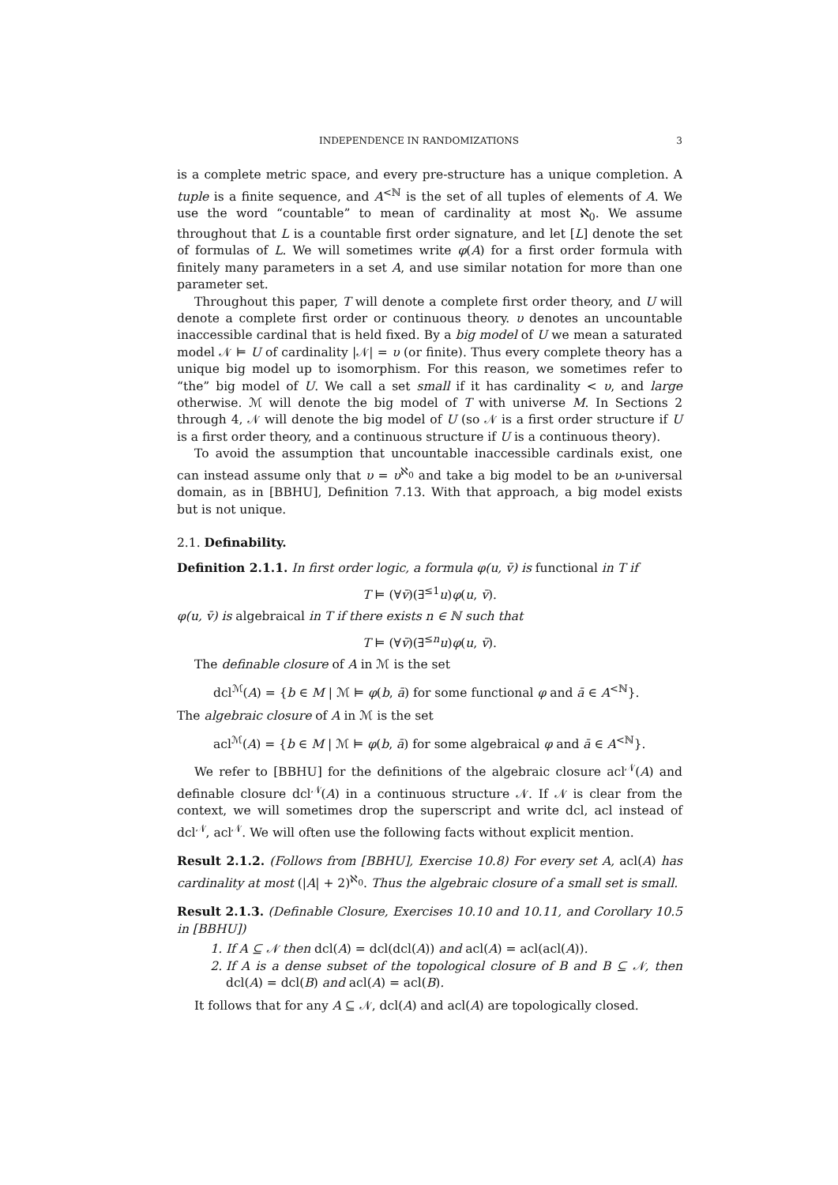INDEPENDENCE IN RANDOMIZATIONS 3
is a complete metric space, and every pre-structure has a unique completion. A tuple is a finite sequence, and A<sup><ℕ</sup> is the set of all tuples of elements of A. We use the word “countable” to mean of cardinality at most ℵ<sub>0</sub>. We assume throughout that L is a countable first order signature, and let [L] denote the set of formulas of L. We will sometimes write φ(A) for a first order formula with finitely many parameters in a set A, and use similar notation for more than one parameter set.
Throughout this paper, T will denote a complete first order theory, and U will denote a complete first order or continuous theory. υ denotes an uncountable inaccessible cardinal that is held fixed. By a big model of U we mean a saturated model 𝒩 ⊨ U of cardinality |𝒩| = υ (or finite). Thus every complete theory has a unique big model up to isomorphism. For this reason, we sometimes refer to “the” big model of U. We call a set small if it has cardinality < υ, and large otherwise. ℳ will denote the big model of T with universe M. In Sections 2 through 4, 𝒩 will denote the big model of U (so 𝒩 is a first order structure if U is a first order theory, and a continuous structure if U is a continuous theory).
To avoid the assumption that uncountable inaccessible cardinals exist, one can instead assume only that υ = υ<sup>ℵ<sub>0</sub></sup> and take a big model to be an υ-universal domain, as in [BBHU], Definition 7.13. With that approach, a big model exists but is not unique.
2.1. Definability.
Definition 2.1.1. In first order logic, a formula φ(u, v̄) is functional in T if
T ⊨ (∀v̄)(∃<sup>≤1</sup>u)φ(u, v̄).
φ(u, v̄) is algebraical in T if there exists n ∈ ℕ such that
T ⊨ (∀v̄)(∃<sup>≤n</sup>u)φ(u, v̄).
The definable closure of A in ℳ is the set
dcl<sup>ℳ</sup>(A) = {b ∈ M | ℳ ⊨ φ(b, ā) for some functional φ and ā ∈ A<sup><ℕ</sup>}.
The algebraic closure of A in ℳ is the set
acl<sup>ℳ</sup>(A) = {b ∈ M | ℳ ⊨ φ(b, ā) for some algebraical φ and ā ∈ A<sup><ℕ</sup>}.
We refer to [BBHU] for the definitions of the algebraic closure acl<sup>𝒩</sup>(A) and definable closure dcl<sup>𝒩</sup>(A) in a continuous structure 𝒩. If 𝒩 is clear from the context, we will sometimes drop the superscript and write dcl, acl instead of dcl<sup>𝒩</sup>, acl<sup>𝒩</sup>. We will often use the following facts without explicit mention.
Result 2.1.2. (Follows from [BBHU], Exercise 10.8) For every set A, acl(A) has cardinality at most (|A| + 2)<sup>ℵ<sub>0</sub></sup>. Thus the algebraic closure of a small set is small.
Result 2.1.3. (Definable Closure, Exercises 10.10 and 10.11, and Corollary 10.5 in [BBHU])
1. If A ⊆ 𝒩 then dcl(A) = dcl(dcl(A)) and acl(A) = acl(acl(A)).
2. If A is a dense subset of the topological closure of B and B ⊆ 𝒩, then dcl(A) = dcl(B) and acl(A) = acl(B).
It follows that for any A ⊆ 𝒩, dcl(A) and acl(A) are topologically closed.